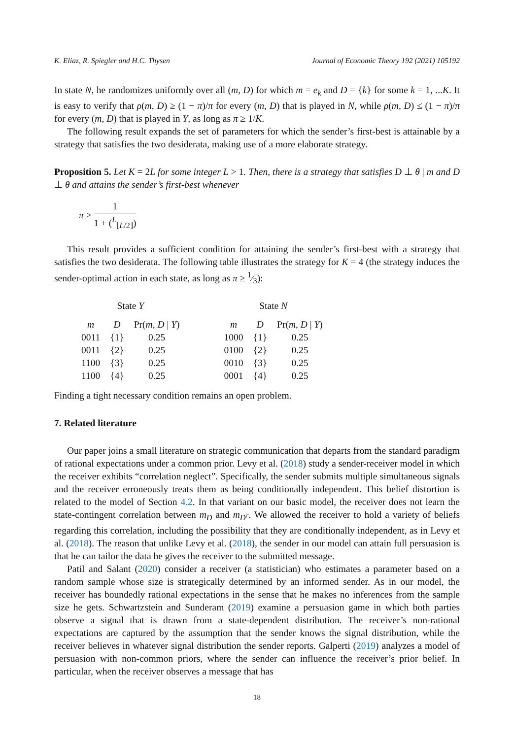K. Eliaz, R. Spiegler and H.C. Thysen Journal of Economic Theory 192 (2021) 105192
In state N, he randomizes uniformly over all (m, D) for which m = e<sub>k</sub> and D = {k} for some k = 1, ...K. It is easy to verify that ρ(m, D) ≥ (1 − π)/π for every (m, D) that is played in N, while ρ(m, D) ≤ (1 − π)/π for every (m, D) that is played in Y, as long as π ≥ 1/K.
The following result expands the set of parameters for which the sender’s first-best is attainable by a strategy that satisfies the two desiderata, making use of a more elaborate strategy.
Proposition 5. Let K = 2L for some integer L > 1. Then, there is a strategy that satisfies D ⊥ θ | m and D ⊥ θ and attains the sender’s first-best whenever
π ≥ 1 1 + (<sup>L</sup><sub>⌊L/2⌋</sub>)
This result provides a sufficient condition for attaining the sender’s first-best with a strategy that satisfies the two desiderata. The following table illustrates the strategy for K = 4 (the strategy induces the sender-optimal action in each state, as long as π ≥ 1⁄3):
| State Y | | |
| m | D | Pr( m , D / Y ) |
| 0011 | {1} | 0.25 |
| 0011 | {2} | 0.25 |
| 1100 | {3} | 0.25 |
| 1100 | {4} | 0.25 |
| State N | | |
| m | D | Pr( m , D / Y ) |
| 1000 | {1} | 0.25 |
| 0100 | {2} | 0.25 |
| 0010 | {3} | 0.25 |
| 0001 | {4} | 0.25 |
Finding a tight necessary condition remains an open problem.
7. Related literature
Our paper joins a small literature on strategic communication that departs from the standard paradigm of rational expectations under a common prior. Levy et al. (2018) study a sender-receiver model in which the receiver exhibits “correlation neglect”. Specifically, the sender submits multiple simultaneous signals and the receiver erroneously treats them as being conditionally independent. This belief distortion is related to the model of Section 4.2. In that variant on our basic model, the receiver does not learn the state-contingent correlation between m<sub>D</sub> and m<sub>D<sup>c</sup></sub>. We allowed the receiver to hold a variety of beliefs regarding this correlation, including the possibility that they are conditionally independent, as in Levy et al. (2018). The reason that unlike Levy et al. (2018), the sender in our model can attain full persuasion is that he can tailor the data he gives the receiver to the submitted message.
Patil and Salant (2020) consider a receiver (a statistician) who estimates a parameter based on a random sample whose size is strategically determined by an informed sender. As in our model, the receiver has boundedly rational expectations in the sense that he makes no inferences from the sample size he gets. Schwartzstein and Sunderam (2019) examine a persuasion game in which both parties observe a signal that is drawn from a state-dependent distribution. The receiver’s non-rational expectations are captured by the assumption that the sender knows the signal distribution, while the receiver believes in whatever signal distribution the sender reports. Galperti (2019) analyzes a model of persuasion with non-common priors, where the sender can influence the receiver’s prior belief. In particular, when the receiver observes a message that has
18